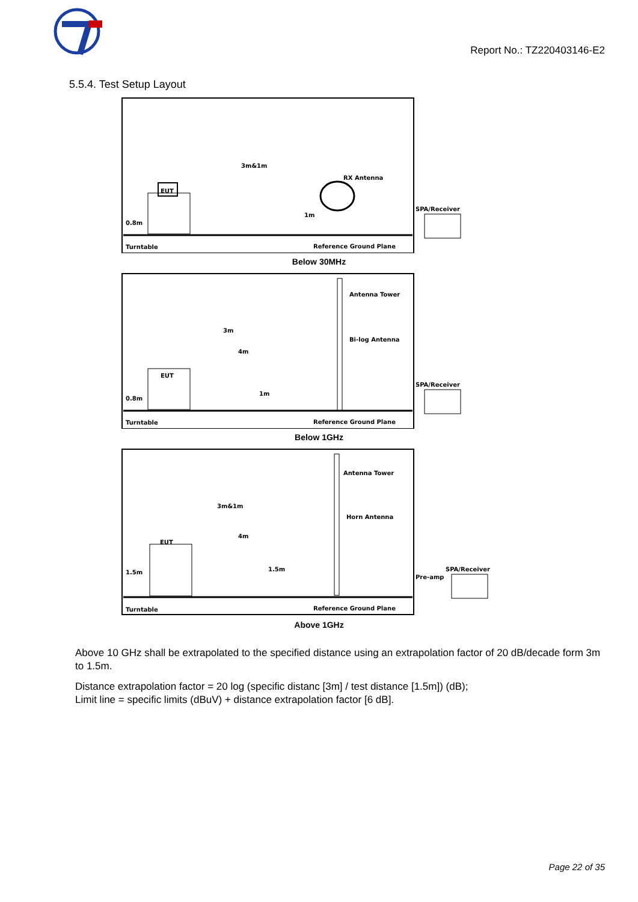Report No.: TZ220403146-E2
5.5.4. Test Setup Layout
EUT
3m&1m
RX Antenna
0.8m
1m
Turntable
Reference Ground Plane
SPA/Receiver
Below 30MHz
EUT
Antenna Tower
Bi-log Antenna
3m
4m
1m
0.8m
Turntable
Reference Ground Plane
SPA/Receiver
Below 1GHz
EUT
Antenna Tower
Horn Antenna
3m&1m
4m
1.5m
1.5m
Turntable
Reference Ground Plane
Pre-amp
SPA/Receiver
Above 1GHz
Above 10 GHz shall be extrapolated to the specified distance using an extrapolation factor of 20 dB/decade form 3m to 1.5m.
Distance extrapolation factor = 20 log (specific distanc [3m] / test distance [1.5m]) (dB);
Limit line = specific limits (dBuV) + distance extrapolation factor [6 dB].
Page 22 of 35